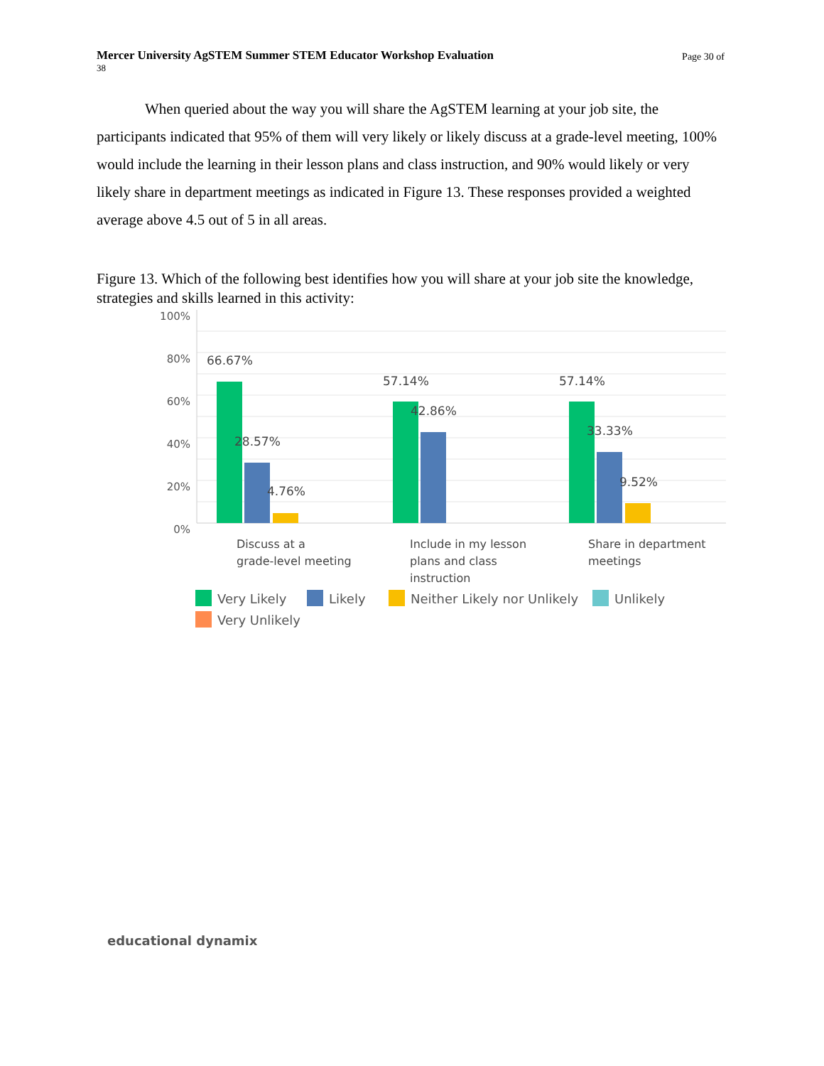Mercer University AgSTEM Summer STEM Educator Workshop Evaluation Page 30 of
38
When queried about the way you will share the AgSTEM learning at your job site, the participants indicated that 95% of them will very likely or likely discuss at a grade-level meeting, 100% would include the learning in their lesson plans and class instruction, and 90% would likely or very likely share in department meetings as indicated in Figure 13. These responses provided a weighted average above 4.5 out of 5 in all areas.
Figure 13. Which of the following best identifies how you will share at your job site the knowledge, strategies and skills learned in this activity:
100%
80%
60%
40%
20%
0%
66.67%
28.57%
4.76%
57.14%
42.86%
57.14%
33.33%
9.52%
Discuss at a
grade-level meeting
Include in my lesson
plans and class
instruction
Share in department
meetings
Very Likely
Likely
Neither Likely nor Unlikely
Unlikely
Very Unlikely
educational dynamix